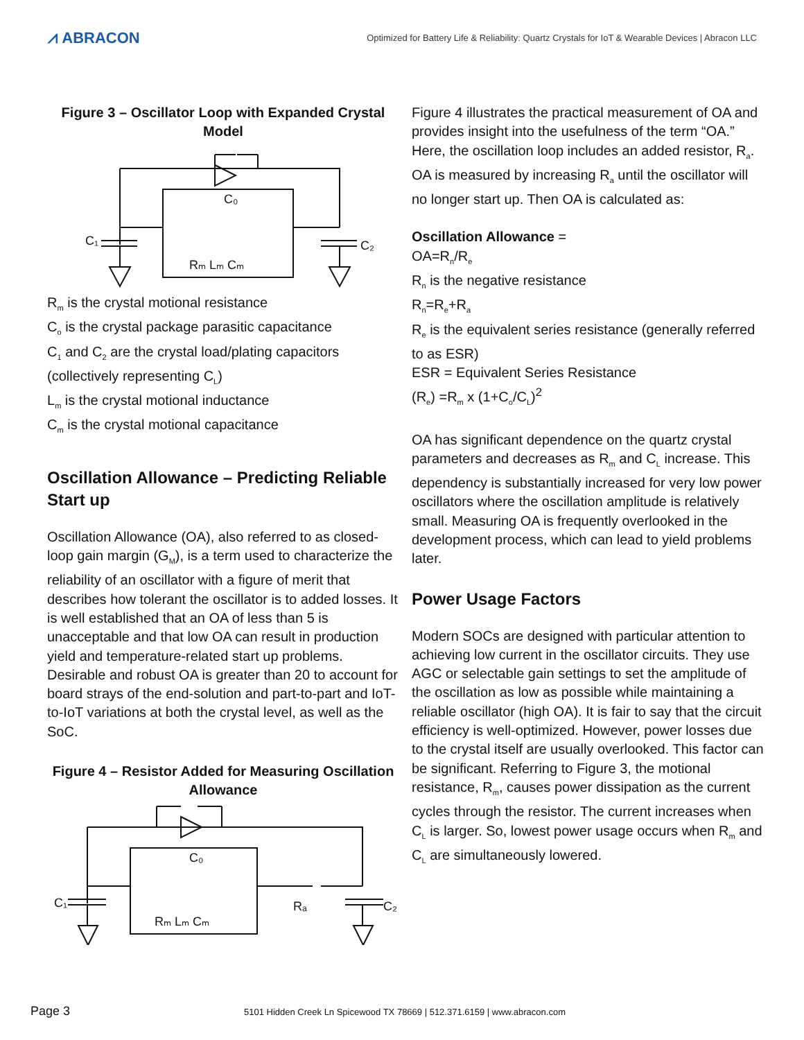⩘ ABRACON
Optimized for Battery Life & Reliability: Quartz Crystals for IoT & Wearable Devices | Abracon LLC
Figure 3 – Oscillator Loop with Expanded Crystal Model
C₁
C₂
C₀
Rₘ Lₘ Cₘ
R<sub>m</sub> is the crystal motional resistance
C<sub>o</sub> is the crystal package parasitic capacitance
C<sub>1</sub> and C<sub>2</sub> are the crystal load/plating capacitors (collectively representing C<sub>L</sub>)
L<sub>m</sub> is the crystal motional inductance
C<sub>m</sub> is the crystal motional capacitance
Oscillation Allowance – Predicting Reliable Start up
Oscillation Allowance (OA), also referred to as closed-loop gain margin (G<sub>M</sub>), is a term used to characterize the reliability of an oscillator with a figure of merit that describes how tolerant the oscillator is to added losses. It is well established that an OA of less than 5 is unacceptable and that low OA can result in production yield and temperature-related start up problems. Desirable and robust OA is greater than 20 to account for board strays of the end-solution and part-to-part and IoT-to-IoT variations at both the crystal level, as well as the SoC.
Figure 4 – Resistor Added for Measuring Oscillation Allowance
C₁
C₂
C₀
Rₘ Lₘ Cₘ
Rₐ
Figure 4 illustrates the practical measurement of OA and provides insight into the usefulness of the term “OA.” Here, the oscillation loop includes an added resistor, R<sub>a</sub>. OA is measured by increasing R<sub>a</sub> until the oscillator will no longer start up. Then OA is calculated as:
Oscillation Allowance =
OA=R<sub>n</sub>/R<sub>e</sub>
R<sub>n</sub> is the negative resistance
R<sub>n</sub>=R<sub>e</sub>+R<sub>a</sub>
R<sub>e</sub> is the equivalent series resistance (generally referred to as ESR)
ESR = Equivalent Series Resistance
(R<sub>e</sub>) =R<sub>m</sub> x (1+C<sub>o</sub>/C<sub>L</sub>)<sup>2</sup>
OA has significant dependence on the quartz crystal parameters and decreases as R<sub>m</sub> and C<sub>L</sub> increase. This dependency is substantially increased for very low power oscillators where the oscillation amplitude is relatively small. Measuring OA is frequently overlooked in the development process, which can lead to yield problems later.
Power Usage Factors
Modern SOCs are designed with particular attention to achieving low current in the oscillator circuits. They use AGC or selectable gain settings to set the amplitude of the oscillation as low as possible while maintaining a reliable oscillator (high OA). It is fair to say that the circuit efficiency is well-optimized. However, power losses due to the crystal itself are usually overlooked. This factor can be significant. Referring to Figure 3, the motional resistance, R<sub>m</sub>, causes power dissipation as the current cycles through the resistor. The current increases when C<sub>L</sub> is larger. So, lowest power usage occurs when R<sub>m</sub> and C<sub>L</sub> are simultaneously lowered.
Page 3 5101 Hidden Creek Ln Spicewood TX 78669 | 512.371.6159 | www.abracon.com